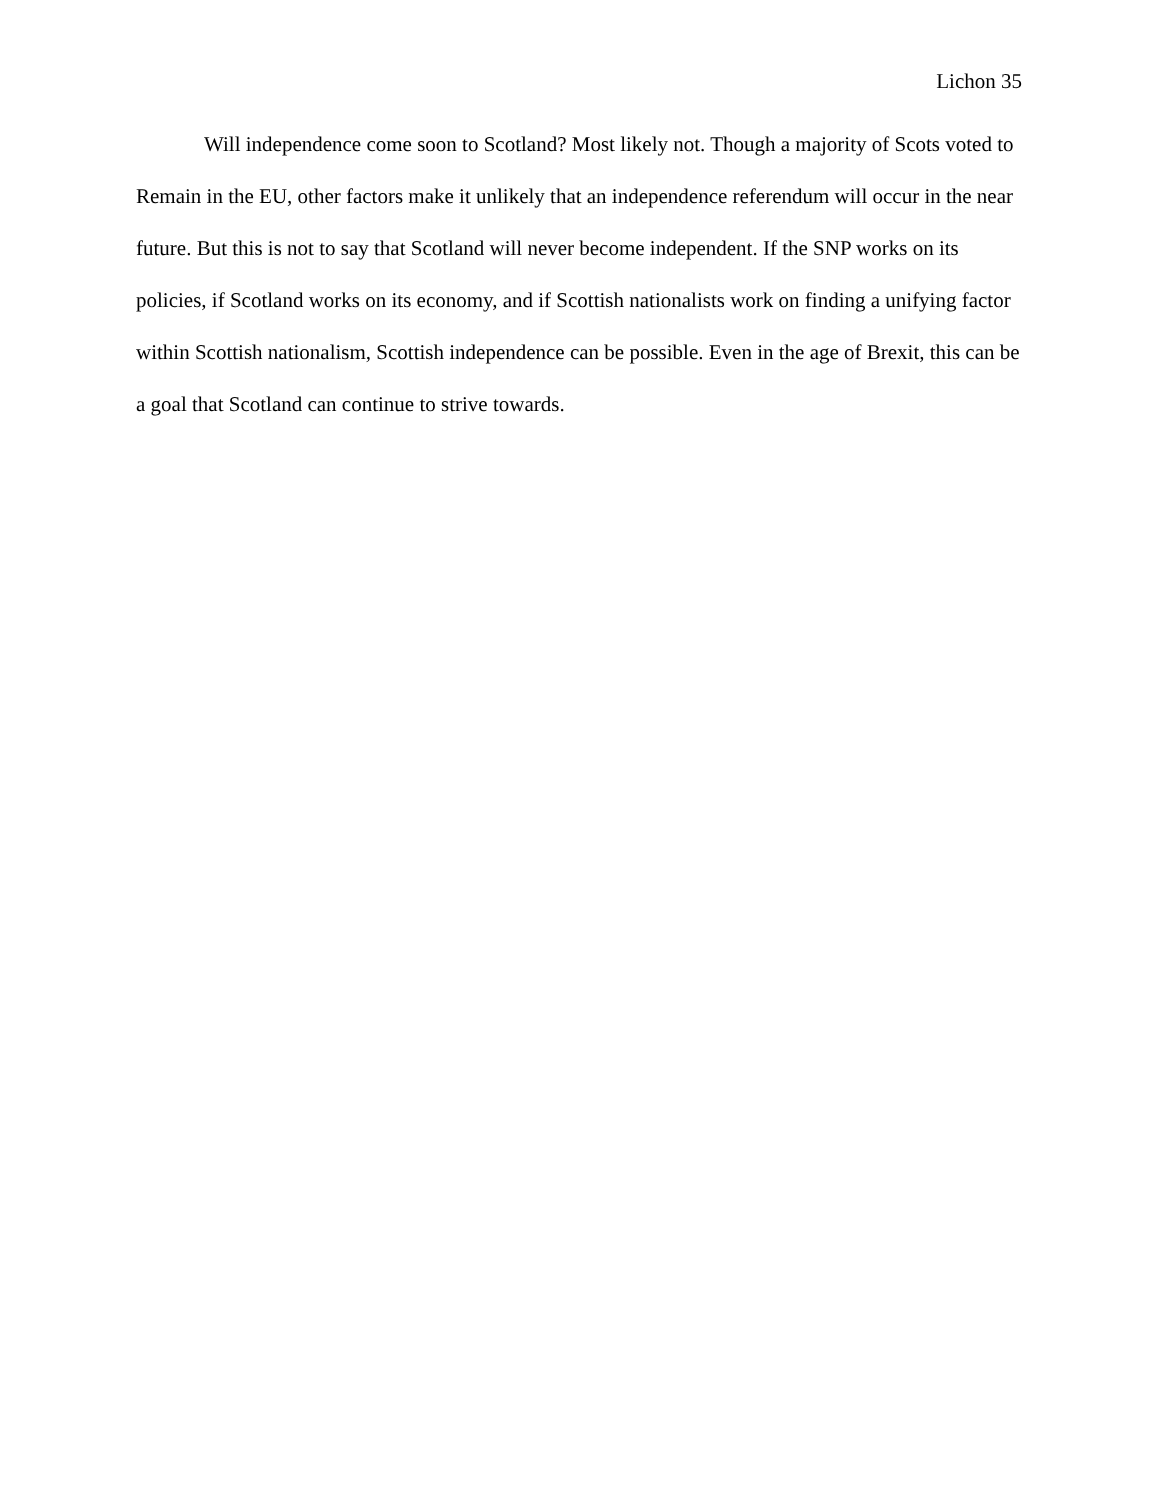Lichon 35
Will independence come soon to Scotland? Most likely not. Though a majority of Scots voted to Remain in the EU, other factors make it unlikely that an independence referendum will occur in the near future. But this is not to say that Scotland will never become independent. If the SNP works on its policies, if Scotland works on its economy, and if Scottish nationalists work on finding a unifying factor within Scottish nationalism, Scottish independence can be possible. Even in the age of Brexit, this can be a goal that Scotland can continue to strive towards.